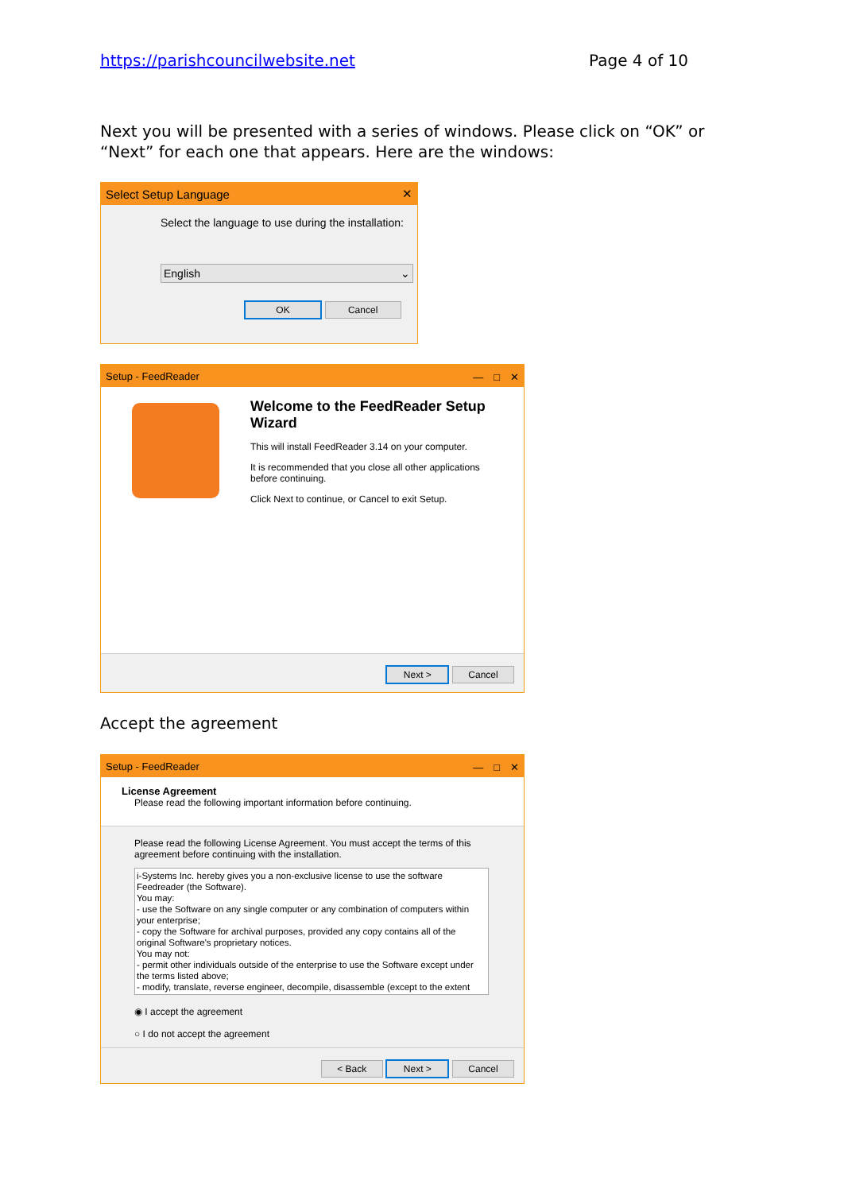https://parishcouncilwebsite.net Page 4 of 10
Next you will be presented with a series of windows. Please click on “OK” or “Next” for each one that appears. Here are the windows:
Select Setup Language ✕
Select the language to use during the installation:
English ⌄
OK Cancel
Setup - FeedReader —　□　✕
Welcome to the FeedReader Setup Wizard
This will install FeedReader 3.14 on your computer.
It is recommended that you close all other applications before continuing.
Click Next to continue, or Cancel to exit Setup.
Next > Cancel
Accept the agreement
Setup - FeedReader —　□　✕
License Agreement
Please read the following important information before continuing.
Please read the following License Agreement. You must accept the terms of this agreement before continuing with the installation.
i-Systems Inc. hereby gives you a non-exclusive license to use the software Feedreader (the Software).
You may:
- use the Software on any single computer or any combination of computers within your enterprise;
- copy the Software for archival purposes, provided any copy contains all of the original Software's proprietary notices.
You may not:
- permit other individuals outside of the enterprise to use the Software except under the terms listed above;
- modify, translate, reverse engineer, decompile, disassemble (except to the extent
◉ I accept the agreement
○ I do not accept the agreement
< Back Next > Cancel